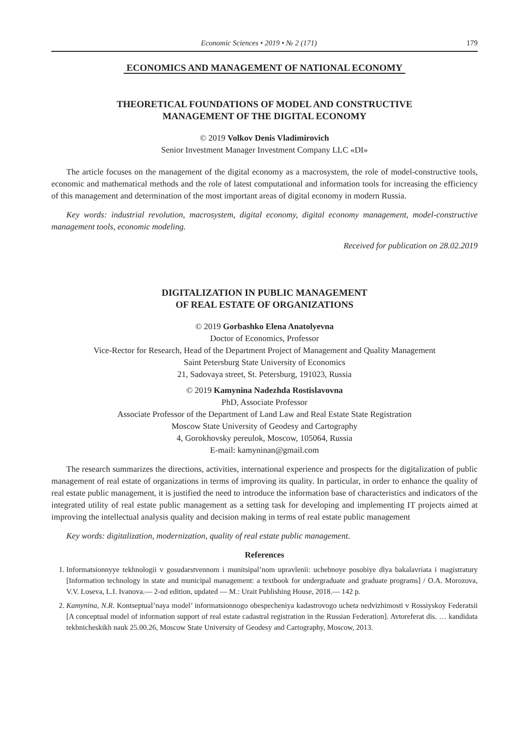Economic Sciences • 2019 • № 2 (171)
179
ECONOMICS AND MANAGEMENT OF NATIONAL ECONOMY
THEORETICAL FOUNDATIONS OF MODEL AND CONSTRUCTIVE
MANAGEMENT OF THE DIGITAL ECONOMY
© 2019 Volkov Denis Vladimirovich
Senior Investment Manager Investment Company LLC «DI»
The article focuses on the management of the digital economy as a macrosystem, the role of model-constructive tools, economic and mathematical methods and the role of latest computational and information tools for increasing the efficiency of this management and determination of the most important areas of digital economy in modern Russia.
Key words: industrial revolution, macrosystem, digital economy, digital economy management, model-constructive management tools, economic modeling.
Received for publication on 28.02.2019
DIGITALIZATION IN PUBLIC MANAGEMENT
OF REAL ESTATE OF ORGANIZATIONS
© 2019 Gorbashko Elena Anatolyevna
Doctor of Economics, Professor
Vice-Rector for Research, Head of the Department Project of Management and Quality Management
Saint Petersburg State University of Economics
21, Sadovaya street, St. Petersburg, 191023, Russia
© 2019 Kamynina Nadezhda Rostislavovna
PhD, Associate Professor
Associate Professor of the Department of Land Law and Real Estate State Registration
Moscow State University of Geodesy and Cartography
4, Gorokhovsky pereulok, Moscow, 105064, Russia
E-mail: kamyninan@gmail.com
The research summarizes the directions, activities, international experience and prospects for the digitalization of public management of real estate of organizations in terms of improving its quality. In particular, in order to enhance the quality of real estate public management, it is justified the need to introduce the information base of characteristics and indicators of the integrated utility of real estate public management as a setting task for developing and implementing IT projects aimed at improving the intellectual analysis quality and decision making in terms of real estate public management
Key words: digitalization, modernization, quality of real estate public management.
References
1. Informatsionnyye tekhnologii v gosudarstvennom i munitsipal’nom upravlenii: uchebnoye posobiye dlya bakalavriata i magistratury [Information technology in state and municipal management: a textbook for undergraduate and graduate programs] / O.A. Morozova, V.V. Loseva, L.I. Ivanova.— 2-nd edition, updated — M.: Urait Publishing House, 2018.— 142 p.
2. Kamynina, N.R. Kontseptual’naya model’ informatsionnogo obespecheniya kadastrovogo ucheta nedvizhimosti v Rossiyskoy Federatsii [A conceptual model of information support of real estate cadastral registration in the Russian Federation]. Avtoreferat dis. … kandidata tekhnicheskikh nauk 25.00.26, Moscow State University of Geodesy and Cartography, Moscow, 2013.